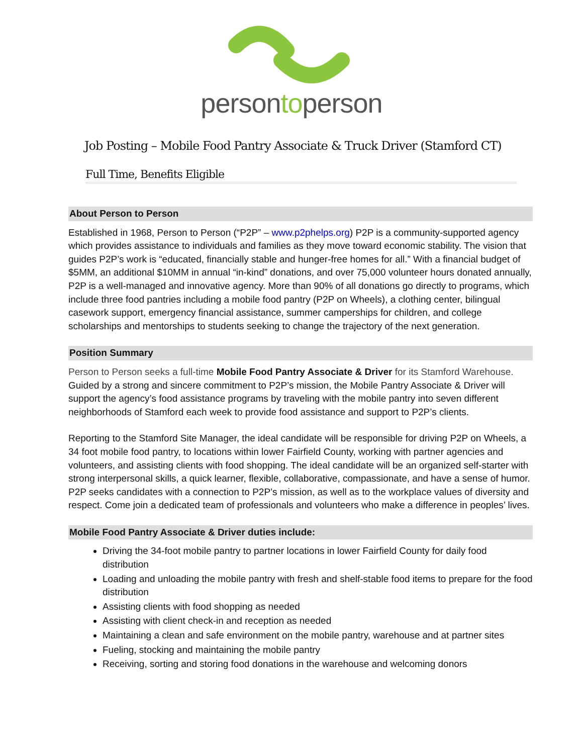persontoperson
Job Posting – Mobile Food Pantry Associate & Truck Driver (Stamford CT)
Full Time, Benefits Eligible
About Person to Person
Established in 1968, Person to Person (“P2P” – www.p2phelps.org) P2P is a community-supported agency which provides assistance to individuals and families as they move toward economic stability. The vision that guides P2P’s work is “educated, financially stable and hunger-free homes for all.” With a financial budget of $5MM, an additional $10MM in annual “in-kind” donations, and over 75,000 volunteer hours donated annually, P2P is a well-managed and innovative agency. More than 90% of all donations go directly to programs, which include three food pantries including a mobile food pantry (P2P on Wheels), a clothing center, bilingual casework support, emergency financial assistance, summer camperships for children, and college scholarships and mentorships to students seeking to change the trajectory of the next generation.
Position Summary
Person to Person seeks a full-time Mobile Food Pantry Associate & Driver for its Stamford Warehouse. Guided by a strong and sincere commitment to P2P’s mission, the Mobile Pantry Associate & Driver will support the agency’s food assistance programs by traveling with the mobile pantry into seven different neighborhoods of Stamford each week to provide food assistance and support to P2P’s clients.
Reporting to the Stamford Site Manager, the ideal candidate will be responsible for driving P2P on Wheels, a 34 foot mobile food pantry, to locations within lower Fairfield County, working with partner agencies and volunteers, and assisting clients with food shopping. The ideal candidate will be an organized self-starter with strong interpersonal skills, a quick learner, flexible, collaborative, compassionate, and have a sense of humor. P2P seeks candidates with a connection to P2P’s mission, as well as to the workplace values of diversity and respect. Come join a dedicated team of professionals and volunteers who make a difference in peoples’ lives.
Mobile Food Pantry Associate & Driver duties include:
Driving the 34-foot mobile pantry to partner locations in lower Fairfield County for daily food distribution
Loading and unloading the mobile pantry with fresh and shelf-stable food items to prepare for the food distribution
Assisting clients with food shopping as needed
Assisting with client check-in and reception as needed
Maintaining a clean and safe environment on the mobile pantry, warehouse and at partner sites
Fueling, stocking and maintaining the mobile pantry
Receiving, sorting and storing food donations in the warehouse and welcoming donors